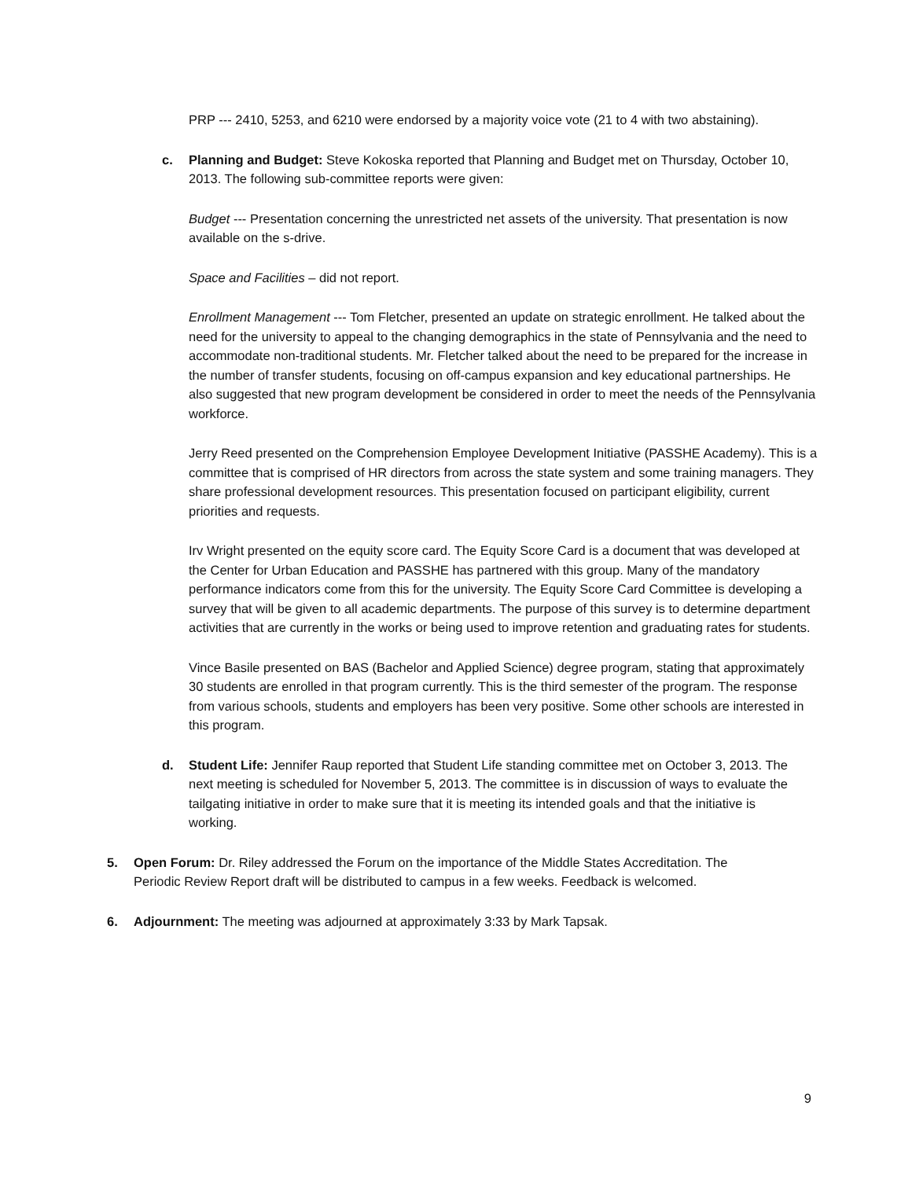PRP --- 2410, 5253, and 6210 were endorsed by a majority voice vote (21 to 4 with two abstaining).
c. Planning and Budget: Steve Kokoska reported that Planning and Budget met on Thursday, October 10, 2013. The following sub-committee reports were given:
Budget --- Presentation concerning the unrestricted net assets of the university. That presentation is now available on the s-drive.
Space and Facilities – did not report.
Enrollment Management --- Tom Fletcher, presented an update on strategic enrollment. He talked about the need for the university to appeal to the changing demographics in the state of Pennsylvania and the need to accommodate non-traditional students. Mr. Fletcher talked about the need to be prepared for the increase in the number of transfer students, focusing on off-campus expansion and key educational partnerships. He also suggested that new program development be considered in order to meet the needs of the Pennsylvania workforce.
Jerry Reed presented on the Comprehension Employee Development Initiative (PASSHE Academy). This is a committee that is comprised of HR directors from across the state system and some training managers. They share professional development resources. This presentation focused on participant eligibility, current priorities and requests.
Irv Wright presented on the equity score card. The Equity Score Card is a document that was developed at the Center for Urban Education and PASSHE has partnered with this group. Many of the mandatory performance indicators come from this for the university. The Equity Score Card Committee is developing a survey that will be given to all academic departments. The purpose of this survey is to determine department activities that are currently in the works or being used to improve retention and graduating rates for students.
Vince Basile presented on BAS (Bachelor and Applied Science) degree program, stating that approximately 30 students are enrolled in that program currently. This is the third semester of the program. The response from various schools, students and employers has been very positive. Some other schools are interested in this program.
d. Student Life: Jennifer Raup reported that Student Life standing committee met on October 3, 2013. The next meeting is scheduled for November 5, 2013. The committee is in discussion of ways to evaluate the tailgating initiative in order to make sure that it is meeting its intended goals and that the initiative is working.
5. Open Forum: Dr. Riley addressed the Forum on the importance of the Middle States Accreditation. The Periodic Review Report draft will be distributed to campus in a few weeks. Feedback is welcomed.
6. Adjournment: The meeting was adjourned at approximately 3:33 by Mark Tapsak.
9